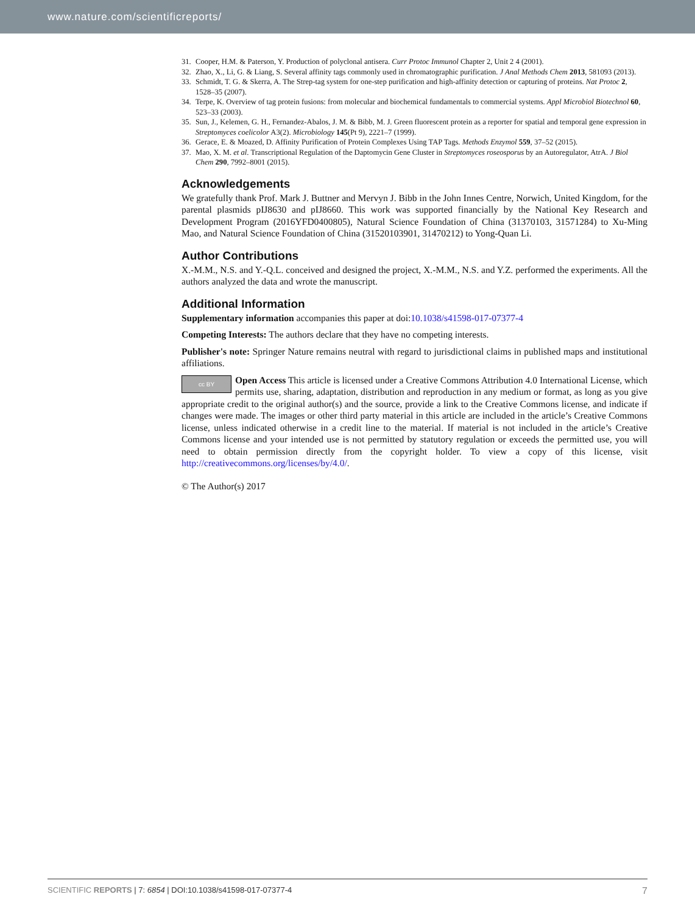www.nature.com/scientificreports/
31. Cooper, H.M. & Paterson, Y. Production of polyclonal antisera. Curr Protoc Immunol Chapter 2, Unit 2 4 (2001).
32. Zhao, X., Li, G. & Liang, S. Several affinity tags commonly used in chromatographic purification. J Anal Methods Chem 2013, 581093 (2013).
33. Schmidt, T. G. & Skerra, A. The Strep-tag system for one-step purification and high-affinity detection or capturing of proteins. Nat Protoc 2, 1528–35 (2007).
34. Terpe, K. Overview of tag protein fusions: from molecular and biochemical fundamentals to commercial systems. Appl Microbiol Biotechnol 60, 523–33 (2003).
35. Sun, J., Kelemen, G. H., Fernandez-Abalos, J. M. & Bibb, M. J. Green fluorescent protein as a reporter for spatial and temporal gene expression in Streptomyces coelicolor A3(2). Microbiology 145(Pt 9), 2221–7 (1999).
36. Gerace, E. & Moazed, D. Affinity Purification of Protein Complexes Using TAP Tags. Methods Enzymol 559, 37–52 (2015).
37. Mao, X. M. et al. Transcriptional Regulation of the Daptomycin Gene Cluster in Streptomyces roseosporus by an Autoregulator, AtrA. J Biol Chem 290, 7992–8001 (2015).
Acknowledgements
We gratefully thank Prof. Mark J. Buttner and Mervyn J. Bibb in the John Innes Centre, Norwich, United Kingdom, for the parental plasmids pIJ8630 and pIJ8660. This work was supported financially by the National Key Research and Development Program (2016YFD0400805), Natural Science Foundation of China (31370103, 31571284) to Xu-Ming Mao, and Natural Science Foundation of China (31520103901, 31470212) to Yong-Quan Li.
Author Contributions
X.-M.M., N.S. and Y.-Q.L. conceived and designed the project, X.-M.M., N.S. and Y.Z. performed the experiments. All the authors analyzed the data and wrote the manuscript.
Additional Information
Supplementary information accompanies this paper at doi:10.1038/s41598-017-07377-4
Competing Interests: The authors declare that they have no competing interests.
Publisher's note: Springer Nature remains neutral with regard to jurisdictional claims in published maps and institutional affiliations.
cc BY Open Access This article is licensed under a Creative Commons Attribution 4.0 International License, which permits use, sharing, adaptation, distribution and reproduction in any medium or format, as long as you give appropriate credit to the original author(s) and the source, provide a link to the Creative Commons license, and indicate if changes were made. The images or other third party material in this article are included in the article’s Creative Commons license, unless indicated otherwise in a credit line to the material. If material is not included in the article’s Creative Commons license and your intended use is not permitted by statutory regulation or exceeds the permitted use, you will need to obtain permission directly from the copyright holder. To view a copy of this license, visit http://creativecommons.org/licenses/by/4.0/.
© The Author(s) 2017
SCIENTIFIC REPORTS | 7: 6854 | DOI:10.1038/s41598-017-07377-4 7